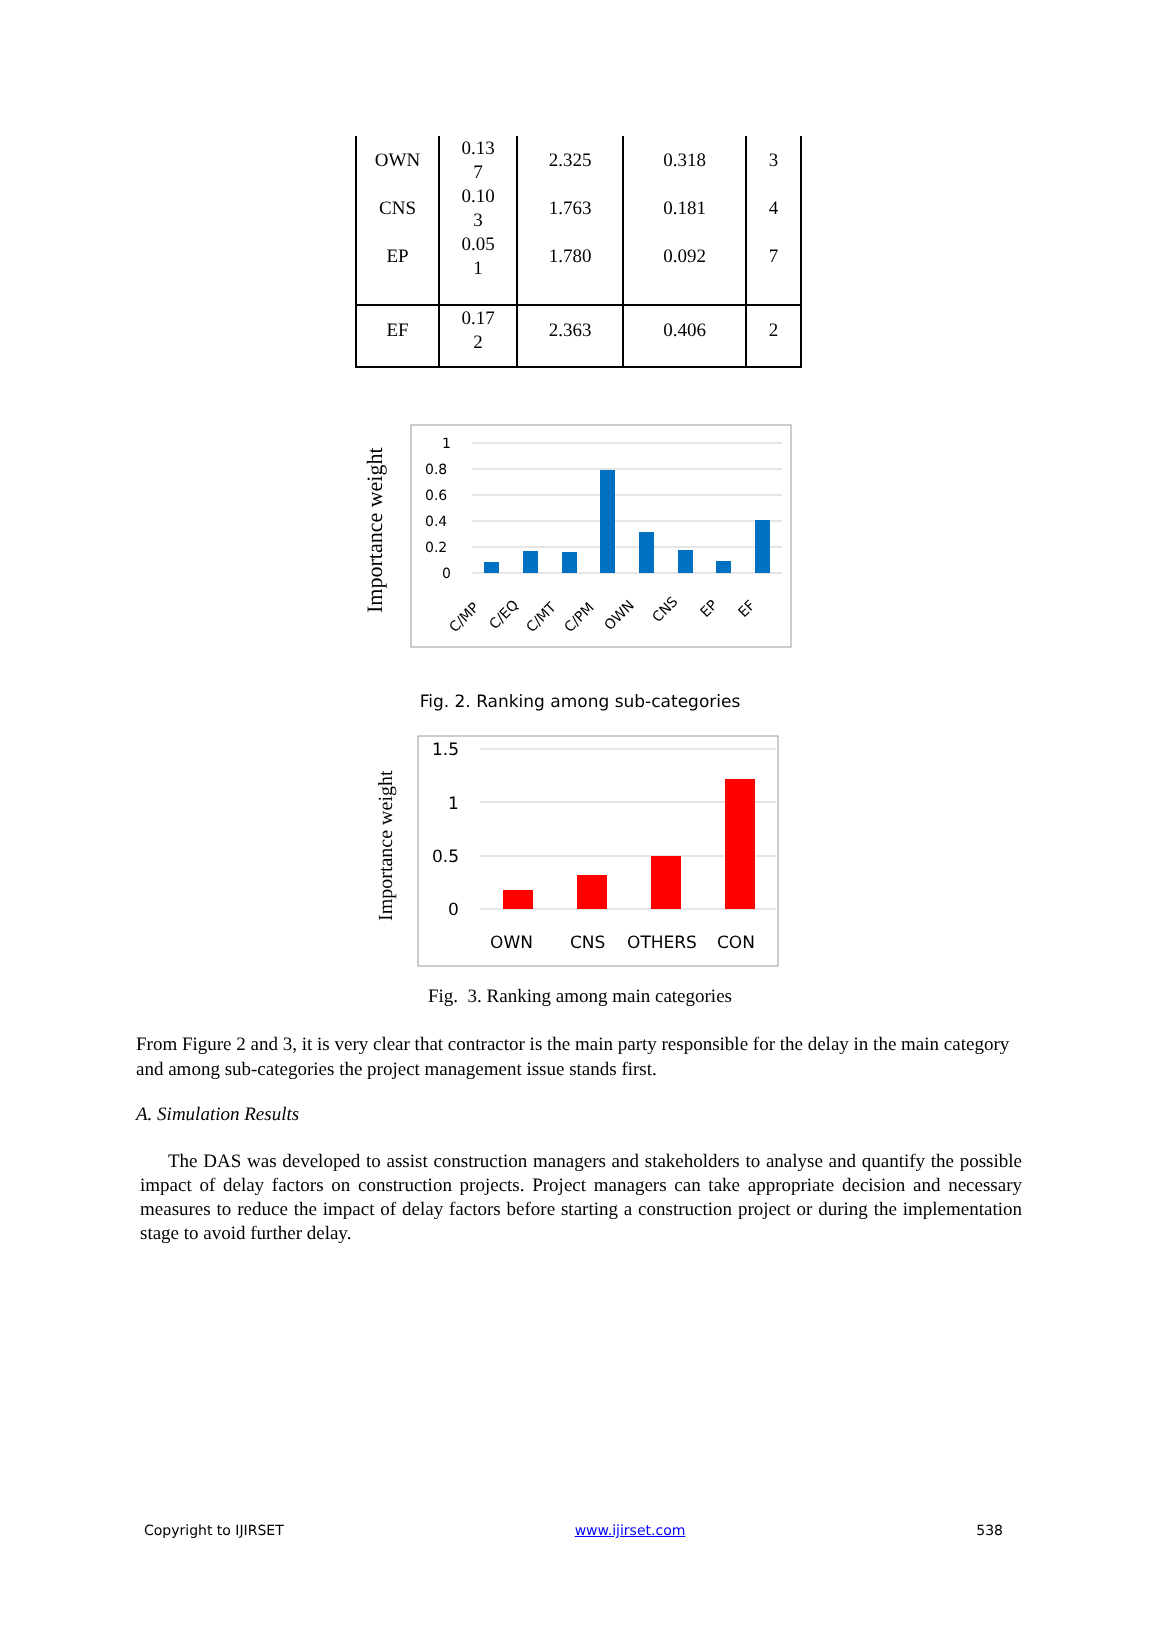| OWN CNS EP | 0.13 7 0.10 3 0.05 1 | 2.325 1.763 1.780 | 0.318 0.181 0.092 | 3 4 7 |
| EF | 0.17 2 | 2.363 | 0.406 | 2 |
Importance weight
1
0.8
0.6
0.4
0.2
0
C/MP
C/EQ
C/MT
C/PM
OWN
CNS
EP
EF
Fig. 2. Ranking among sub-categories
Importance weight
1.5
1
0.5
0
OWN
CNS
OTHERS
CON
Fig. 3. Ranking among main categories
From Figure 2 and 3, it is very clear that contractor is the main party responsible for the delay in the main category and among sub-categories the project management issue stands first.
A. Simulation Results
The DAS was developed to assist construction managers and stakeholders to analyse and quantify the possible impact of delay factors on construction projects. Project managers can take appropriate decision and necessary measures to reduce the impact of delay factors before starting a construction project or during the implementation stage to avoid further delay.
Copyright to IJIRSET www.ijirset.com 538